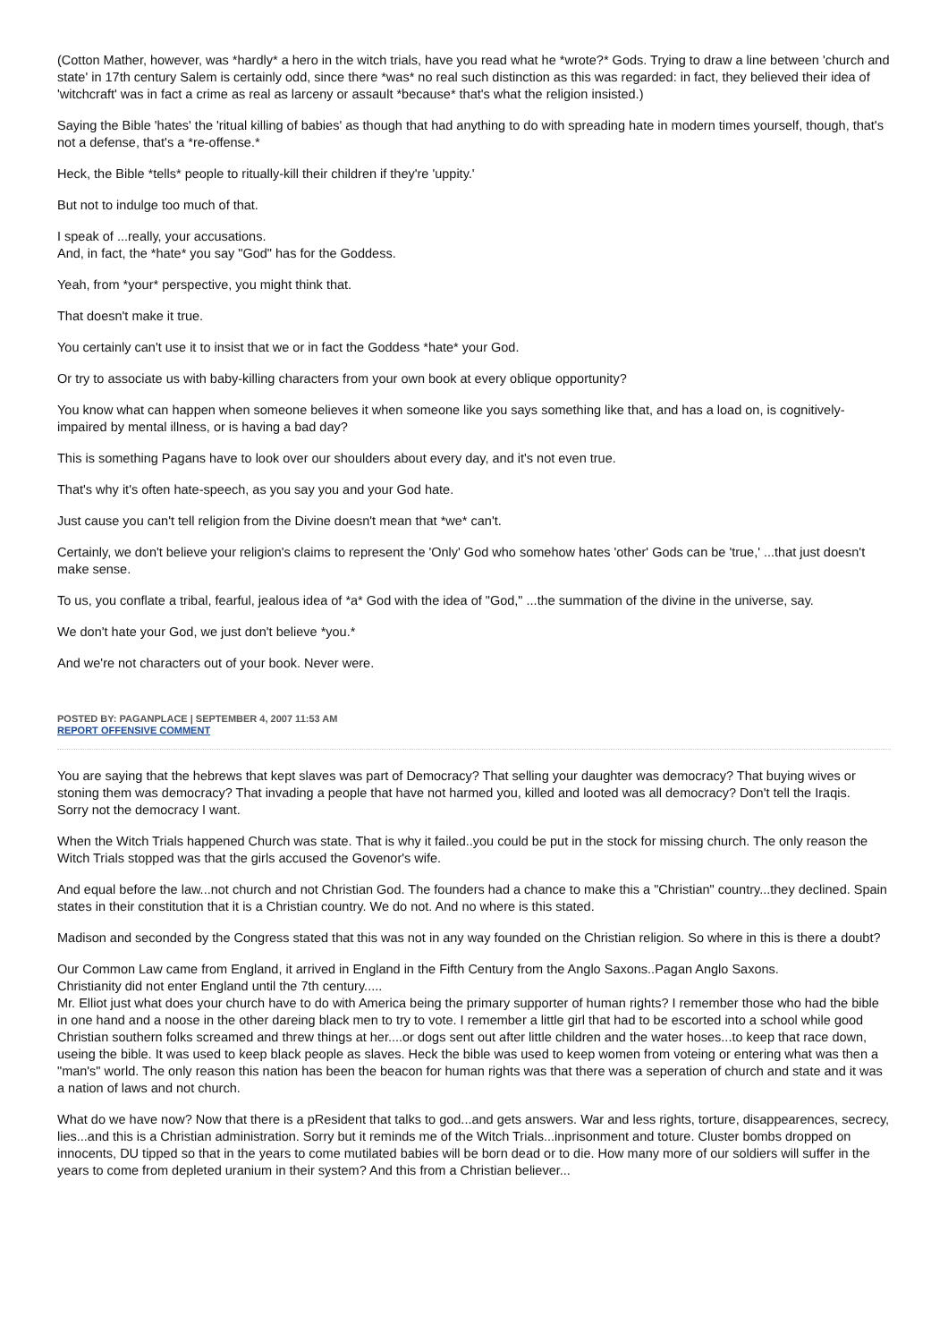(Cotton Mather, however, was *hardly* a hero in the witch trials, have you read what he *wrote?* Gods. Trying to draw a line between 'church and state' in 17th century Salem is certainly odd, since there *was* no real such distinction as this was regarded: in fact, they believed their idea of 'witchcraft' was in fact a crime as real as larceny or assault *because* that's what the religion insisted.)
Saying the Bible 'hates' the 'ritual killing of babies' as though that had anything to do with spreading hate in modern times yourself, though, that's not a defense, that's a *re-offense.*
Heck, the Bible *tells* people to ritually-kill their children if they're 'uppity.'
But not to indulge too much of that.
I speak of ...really, your accusations.
And, in fact, the *hate* you say "God" has for the Goddess.
Yeah, from *your* perspective, you might think that.
That doesn't make it true.
You certainly can't use it to insist that we or in fact the Goddess *hate* your God.
Or try to associate us with baby-killing characters from your own book at every oblique opportunity?
You know what can happen when someone believes it when someone like you says something like that, and has a load on, is cognitively-impaired by mental illness, or is having a bad day?
This is something Pagans have to look over our shoulders about every day, and it's not even true.
That's why it's often hate-speech, as you say you and your God hate.
Just cause you can't tell religion from the Divine doesn't mean that *we* can't.
Certainly, we don't believe your religion's claims to represent the 'Only' God who somehow hates 'other' Gods can be 'true,' ...that just doesn't make sense.
To us, you conflate a tribal, fearful, jealous idea of *a* God with the idea of "God," ...the summation of the divine in the universe, say.
We don't hate your God, we just don't believe *you.*
And we're not characters out of your book. Never were.
POSTED BY: PAGANPLACE | SEPTEMBER 4, 2007 11:53 AM
REPORT OFFENSIVE COMMENT
You are saying that the hebrews that kept slaves was part of Democracy? That selling your daughter was democracy? That buying wives or stoning them was democracy? That invading a people that have not harmed you, killed and looted was all democracy? Don't tell the Iraqis.
Sorry not the democracy I want.
When the Witch Trials happened Church was state. That is why it failed..you could be put in the stock for missing church. The only reason the Witch Trials stopped was that the girls accused the Govenor's wife.
And equal before the law...not church and not Christian God. The founders had a chance to make this a "Christian" country...they declined. Spain states in their constitution that it is a Christian country. We do not. And no where is this stated.
Madison and seconded by the Congress stated that this was not in any way founded on the Christian religion. So where in this is there a doubt?
Our Common Law came from England, it arrived in England in the Fifth Century from the Anglo Saxons..Pagan Anglo Saxons.
Christianity did not enter England until the 7th century.....
Mr. Elliot just what does your church have to do with America being the primary supporter of human rights? I remember those who had the bible in one hand and a noose in the other dareing black men to try to vote. I remember a little girl that had to be escorted into a school while good Christian southern folks screamed and threw things at her....or dogs sent out after little children and the water hoses...to keep that race down, useing the bible. It was used to keep black people as slaves. Heck the bible was used to keep women from voteing or entering what was then a "man's" world. The only reason this nation has been the beacon for human rights was that there was a seperation of church and state and it was a nation of laws and not church.
What do we have now? Now that there is a pResident that talks to god...and gets answers. War and less rights, torture, disappearences, secrecy, lies...and this is a Christian administration. Sorry but it reminds me of the Witch Trials...inprisonment and toture. Cluster bombs dropped on innocents, DU tipped so that in the years to come mutilated babies will be born dead or to die. How many more of our soldiers will suffer in the years to come from depleted uranium in their system? And this from a Christian believer...